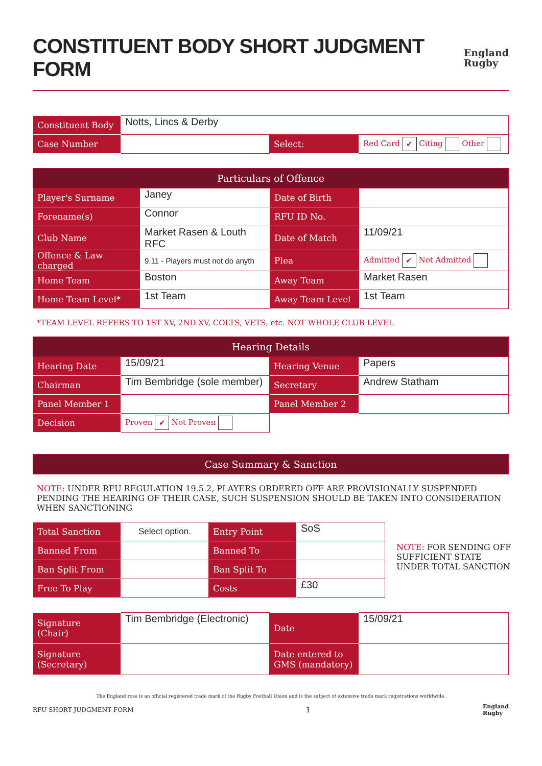CONSTITUENT BODY SHORT JUDGMENT FORM
England
Rugby
| Constituent Body | Notts, Lincs & Derby | | |
| Case Number | | Select: | Red Card ✔ Citing Other |
| Particulars of Offence | | | |
| --- | --- | --- | --- |
| Player's Surname | Janey | Date of Birth | |
| Forename(s) | Connor | RFU ID No. | |
| Club Name | Market Rasen & Louth RFC | Date of Match | 11/09/21 |
| Offence & Law charged | 9.11 - Players must not do anyth | Plea | Admitted ✔ Not Admitted |
| Home Team | Boston | Away Team | Market Rasen |
| Home Team Level* | 1st Team | Away Team Level | 1st Team |
*TEAM LEVEL REFERS TO 1ST XV, 2ND XV, COLTS, VETS, etc. NOT WHOLE CLUB LEVEL
| Hearing Details | | | |
| --- | --- | --- | --- |
| Hearing Date | 15/09/21 | Hearing Venue | Papers |
| Chairman | Tim Bembridge (sole member) | Secretary | Andrew Statham |
| Panel Member 1 | | Panel Member 2 | |
| Decision | Proven ✔ Not Proven | | |
| Case Summary & Sanction |
| --- |
NOTE: UNDER RFU REGULATION 19.5.2, PLAYERS ORDERED OFF ARE PROVISIONALLY SUSPENDED PENDING THE HEARING OF THEIR CASE, SUCH SUSPENSION SHOULD BE TAKEN INTO CONSIDERATION WHEN SANCTIONING
| Total Sanction | Select option. | Entry Point | SoS |
| Banned From | | Banned To | |
| Ban Split From | | Ban Split To | |
| Free To Play | | Costs | £30 |
NOTE: FOR SENDING OFF SUFFICIENT STATE UNDER TOTAL SANCTION
| Signature (Chair) | Tim Bembridge (Electronic) | Date | 15/09/21 |
| Signature (Secretary) | | Date entered to GMS (mandatory) | |
The England rose is an official registered trade mark of the Rugby Football Union and is the subject of extensive trade mark registrations worldwide.
RFU SHORT JUDGMENT FORM 1 England
Rugby